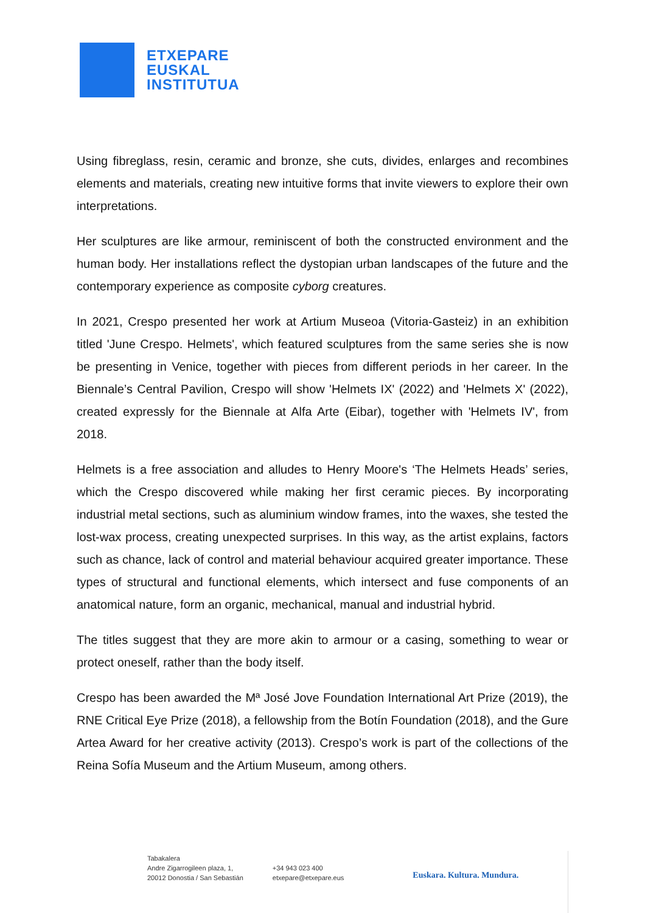ETXEPARE
EUSKAL
INSTITUTUA
Using fibreglass, resin, ceramic and bronze, she cuts, divides, enlarges and recombines elements and materials, creating new intuitive forms that invite viewers to explore their own interpretations.
Her sculptures are like armour, reminiscent of both the constructed environment and the human body. Her installations reflect the dystopian urban landscapes of the future and the contemporary experience as composite cyborg creatures.
In 2021, Crespo presented her work at Artium Museoa (Vitoria-Gasteiz) in an exhibition titled 'June Crespo. Helmets', which featured sculptures from the same series she is now be presenting in Venice, together with pieces from different periods in her career. In the Biennale’s Central Pavilion, Crespo will show 'Helmets IX' (2022) and 'Helmets X' (2022), created expressly for the Biennale at Alfa Arte (Eibar), together with 'Helmets IV', from 2018.
Helmets is a free association and alludes to Henry Moore's ‘The Helmets Heads’ series, which the Crespo discovered while making her first ceramic pieces. By incorporating industrial metal sections, such as aluminium window frames, into the waxes, she tested the lost-wax process, creating unexpected surprises. In this way, as the artist explains, factors such as chance, lack of control and material behaviour acquired greater importance. These types of structural and functional elements, which intersect and fuse components of an anatomical nature, form an organic, mechanical, manual and industrial hybrid.
The titles suggest that they are more akin to armour or a casing, something to wear or protect oneself, rather than the body itself.
Crespo has been awarded the Mª José Jove Foundation International Art Prize (2019), the RNE Critical Eye Prize (2018), a fellowship from the Botín Foundation (2018), and the Gure Artea Award for her creative activity (2013). Crespo’s work is part of the collections of the Reina Sofía Museum and the Artium Museum, among others.
Tabakalera
Andre Zigarrogileen plaza, 1,
20012 Donostia / San Sebastián
+34 943 023 400
etxepare@etxepare.eus
Euskara. Kultura. Mundura.